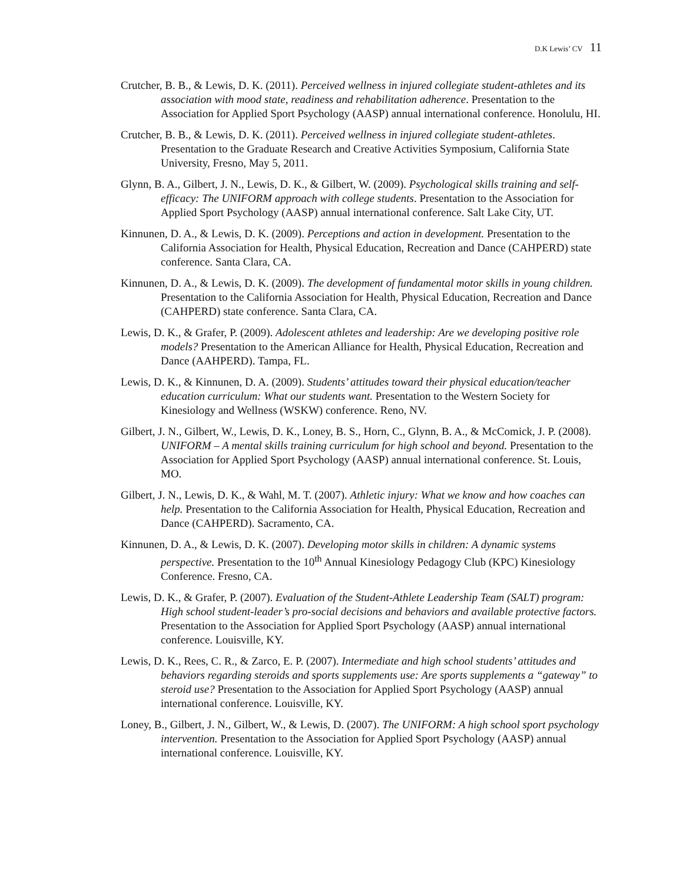D.K Lewis’ CV 11
Crutcher, B. B., & Lewis, D. K. (2011). Perceived wellness in injured collegiate student-athletes and its association with mood state, readiness and rehabilitation adherence. Presentation to the Association for Applied Sport Psychology (AASP) annual international conference. Honolulu, HI.
Crutcher, B. B., & Lewis, D. K. (2011). Perceived wellness in injured collegiate student-athletes. Presentation to the Graduate Research and Creative Activities Symposium, California State University, Fresno, May 5, 2011.
Glynn, B. A., Gilbert, J. N., Lewis, D. K., & Gilbert, W. (2009). Psychological skills training and self-efficacy: The UNIFORM approach with college students. Presentation to the Association for Applied Sport Psychology (AASP) annual international conference. Salt Lake City, UT.
Kinnunen, D. A., & Lewis, D. K. (2009). Perceptions and action in development. Presentation to the California Association for Health, Physical Education, Recreation and Dance (CAHPERD) state conference. Santa Clara, CA.
Kinnunen, D. A., & Lewis, D. K. (2009). The development of fundamental motor skills in young children. Presentation to the California Association for Health, Physical Education, Recreation and Dance (CAHPERD) state conference. Santa Clara, CA.
Lewis, D. K., & Grafer, P. (2009). Adolescent athletes and leadership: Are we developing positive role models? Presentation to the American Alliance for Health, Physical Education, Recreation and Dance (AAHPERD). Tampa, FL.
Lewis, D. K., & Kinnunen, D. A. (2009). Students’ attitudes toward their physical education/teacher education curriculum: What our students want. Presentation to the Western Society for Kinesiology and Wellness (WSKW) conference. Reno, NV.
Gilbert, J. N., Gilbert, W., Lewis, D. K., Loney, B. S., Horn, C., Glynn, B. A., & McComick, J. P. (2008). UNIFORM – A mental skills training curriculum for high school and beyond. Presentation to the Association for Applied Sport Psychology (AASP) annual international conference. St. Louis, MO.
Gilbert, J. N., Lewis, D. K., & Wahl, M. T. (2007). Athletic injury: What we know and how coaches can help. Presentation to the California Association for Health, Physical Education, Recreation and Dance (CAHPERD). Sacramento, CA.
Kinnunen, D. A., & Lewis, D. K. (2007). Developing motor skills in children: A dynamic systems perspective. Presentation to the 10<sup>th</sup> Annual Kinesiology Pedagogy Club (KPC) Kinesiology Conference. Fresno, CA.
Lewis, D. K., & Grafer, P. (2007). Evaluation of the Student-Athlete Leadership Team (SALT) program: High school student-leader’s pro-social decisions and behaviors and available protective factors. Presentation to the Association for Applied Sport Psychology (AASP) annual international conference. Louisville, KY.
Lewis, D. K., Rees, C. R., & Zarco, E. P. (2007). Intermediate and high school students’ attitudes and behaviors regarding steroids and sports supplements use: Are sports supplements a “gateway” to steroid use? Presentation to the Association for Applied Sport Psychology (AASP) annual international conference. Louisville, KY.
Loney, B., Gilbert, J. N., Gilbert, W., & Lewis, D. (2007). The UNIFORM: A high school sport psychology intervention. Presentation to the Association for Applied Sport Psychology (AASP) annual international conference. Louisville, KY.